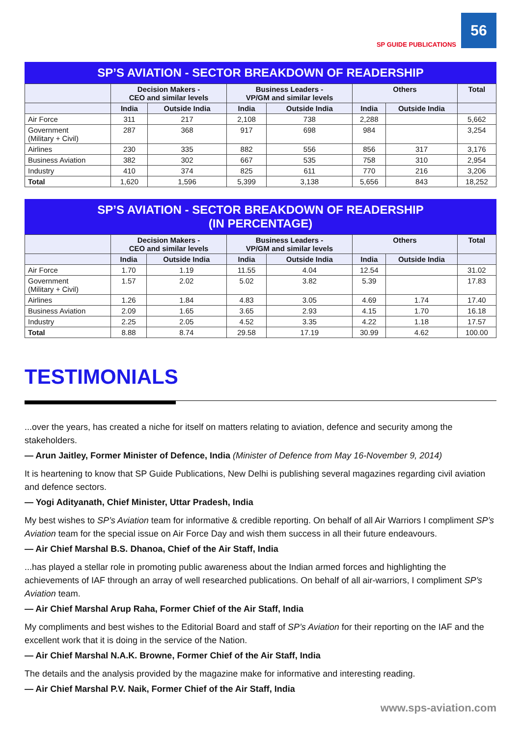SP GUIDE PUBLICATIONS 56
SP’S AVIATION - SECTOR BREAKDOWN OF READERSHIP
| | Decision Makers - CEO and similar levels | | Business Leaders - VP/GM and similar levels | | Others | | Total |
| --- | --- | --- | --- | --- | --- | --- | --- |
| | India | Outside India | India | Outside India | India | Outside India | |
| Air Force | 311 | 217 | 2,108 | 738 | 2,288 | | 5,662 |
| Government (Military + Civil) | 287 | 368 | 917 | 698 | 984 | | 3,254 |
| Airlines | 230 | 335 | 882 | 556 | 856 | 317 | 3,176 |
| Business Aviation | 382 | 302 | 667 | 535 | 758 | 310 | 2,954 |
| Industry | 410 | 374 | 825 | 611 | 770 | 216 | 3,206 |
| Total | 1,620 | 1,596 | 5,399 | 3,138 | 5,656 | 843 | 18,252 |
SP’S AVIATION - SECTOR BREAKDOWN OF READERSHIP
(IN PERCENTAGE)
| | Decision Makers - CEO and similar levels | | Business Leaders - VP/GM and similar levels | | Others | | Total |
| --- | --- | --- | --- | --- | --- | --- | --- |
| | India | Outside India | India | Outside India | India | Outside India | |
| Air Force | 1.70 | 1.19 | 11.55 | 4.04 | 12.54 | | 31.02 |
| Government (Military + Civil) | 1.57 | 2.02 | 5.02 | 3.82 | 5.39 | | 17.83 |
| Airlines | 1.26 | 1.84 | 4.83 | 3.05 | 4.69 | 1.74 | 17.40 |
| Business Aviation | 2.09 | 1.65 | 3.65 | 2.93 | 4.15 | 1.70 | 16.18 |
| Industry | 2.25 | 2.05 | 4.52 | 3.35 | 4.22 | 1.18 | 17.57 |
| Total | 8.88 | 8.74 | 29.58 | 17.19 | 30.99 | 4.62 | 100.00 |
TESTIMONIALS
...over the years, has created a niche for itself on matters relating to aviation, defence and security among the stakeholders.
— Arun Jaitley, Former Minister of Defence, India (Minister of Defence from May 16-November 9, 2014)
It is heartening to know that SP Guide Publications, New Delhi is publishing several magazines regarding civil aviation and defence sectors.
— Yogi Adityanath, Chief Minister, Uttar Pradesh, India
My best wishes to SP’s Aviation team for informative & credible reporting. On behalf of all Air Warriors I compliment SP’s Aviation team for the special issue on Air Force Day and wish them success in all their future endeavours.
— Air Chief Marshal B.S. Dhanoa, Chief of the Air Staff, India
...has played a stellar role in promoting public awareness about the Indian armed forces and highlighting the achievements of IAF through an array of well researched publications. On behalf of all air-warriors, I compliment SP’s Aviation team.
— Air Chief Marshal Arup Raha, Former Chief of the Air Staff, India
My compliments and best wishes to the Editorial Board and staff of SP’s Aviation for their reporting on the IAF and the excellent work that it is doing in the service of the Nation.
— Air Chief Marshal N.A.K. Browne, Former Chief of the Air Staff, India
The details and the analysis provided by the magazine make for informative and interesting reading.
— Air Chief Marshal P.V. Naik, Former Chief of the Air Staff, India
www.sps-aviation.com